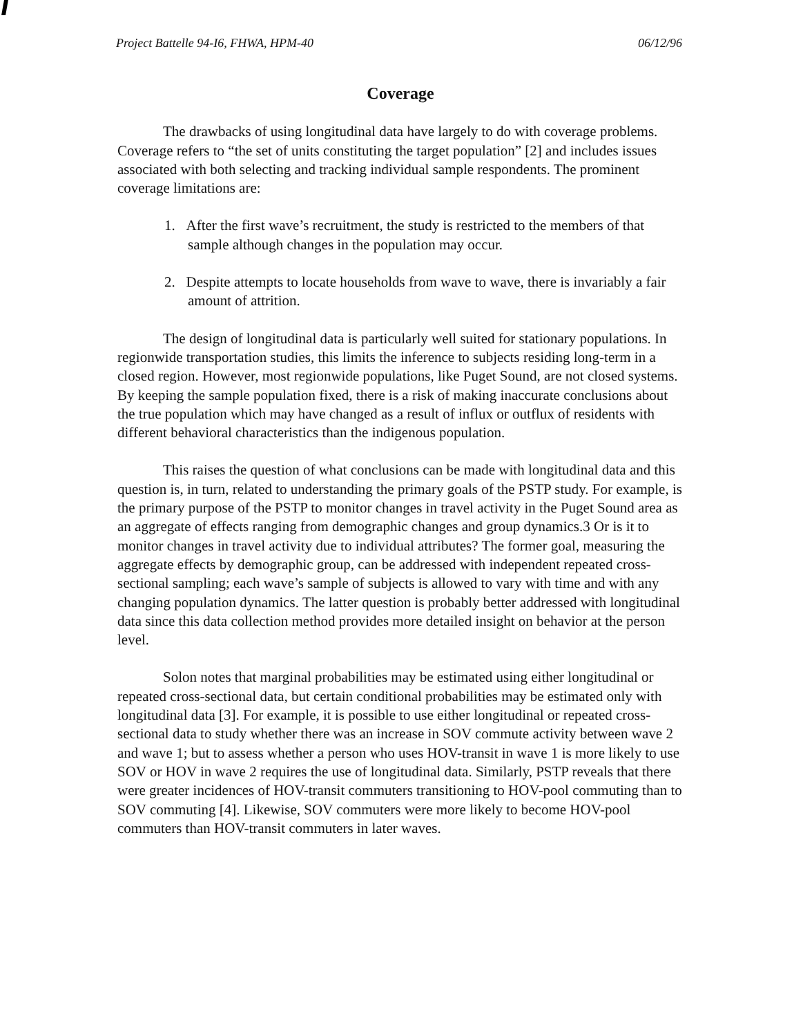Project Battelle 94-I6, FHWA, HPM-40 06/12/96
Coverage
The drawbacks of using longitudinal data have largely to do with coverage problems. Coverage refers to “the set of units constituting the target population” [2] and includes issues associated with both selecting and tracking individual sample respondents. The prominent coverage limitations are:
1. After the first wave’s recruitment, the study is restricted to the members of that sample although changes in the population may occur.
2. Despite attempts to locate households from wave to wave, there is invariably a fair amount of attrition.
The design of longitudinal data is particularly well suited for stationary populations. In regionwide transportation studies, this limits the inference to subjects residing long-term in a closed region. However, most regionwide populations, like Puget Sound, are not closed systems. By keeping the sample population fixed, there is a risk of making inaccurate conclusions about the true population which may have changed as a result of influx or outflux of residents with different behavioral characteristics than the indigenous population.
This raises the question of what conclusions can be made with longitudinal data and this question is, in turn, related to understanding the primary goals of the PSTP study. For example, is the primary purpose of the PSTP to monitor changes in travel activity in the Puget Sound area as an aggregate of effects ranging from demographic changes and group dynamics.3 Or is it to monitor changes in travel activity due to individual attributes? The former goal, measuring the aggregate effects by demographic group, can be addressed with independent repeated cross-sectional sampling; each wave’s sample of subjects is allowed to vary with time and with any changing population dynamics. The latter question is probably better addressed with longitudinal data since this data collection method provides more detailed insight on behavior at the person level.
Solon notes that marginal probabilities may be estimated using either longitudinal or repeated cross-sectional data, but certain conditional probabilities may be estimated only with longitudinal data [3]. For example, it is possible to use either longitudinal or repeated cross-sectional data to study whether there was an increase in SOV commute activity between wave 2 and wave 1; but to assess whether a person who uses HOV-transit in wave 1 is more likely to use SOV or HOV in wave 2 requires the use of longitudinal data. Similarly, PSTP reveals that there were greater incidences of HOV-transit commuters transitioning to HOV-pool commuting than to SOV commuting [4]. Likewise, SOV commuters were more likely to become HOV-pool commuters than HOV-transit commuters in later waves.